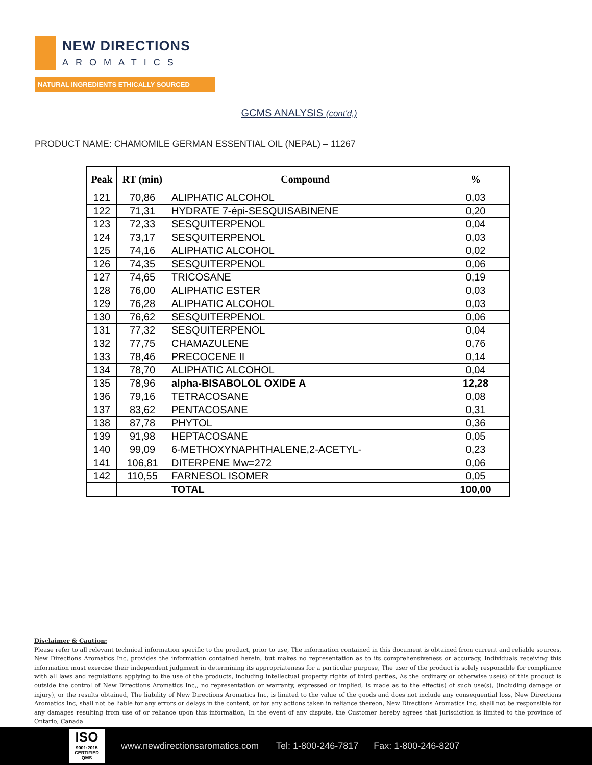NEW DIRECTIONS
AROMATICS
NATURAL INGREDIENTS ETHICALLY SOURCED
GCMS ANALYSIS (cont'd,)
PRODUCT NAME: CHAMOMILE GERMAN ESSENTIAL OIL (NEPAL) – 11267
| Peak | RT (min) | Compound | % |
| --- | --- | --- | --- |
| 121 | 70,86 | ALIPHATIC ALCOHOL | 0,03 |
| 122 | 71,31 | HYDRATE 7-épi-SESQUISABINENE | 0,20 |
| 123 | 72,33 | SESQUITERPENOL | 0,04 |
| 124 | 73,17 | SESQUITERPENOL | 0,03 |
| 125 | 74,16 | ALIPHATIC ALCOHOL | 0,02 |
| 126 | 74,35 | SESQUITERPENOL | 0,06 |
| 127 | 74,65 | TRICOSANE | 0,19 |
| 128 | 76,00 | ALIPHATIC ESTER | 0,03 |
| 129 | 76,28 | ALIPHATIC ALCOHOL | 0,03 |
| 130 | 76,62 | SESQUITERPENOL | 0,06 |
| 131 | 77,32 | SESQUITERPENOL | 0,04 |
| 132 | 77,75 | CHAMAZULENE | 0,76 |
| 133 | 78,46 | PRECOCENE II | 0,14 |
| 134 | 78,70 | ALIPHATIC ALCOHOL | 0,04 |
| 135 | 78,96 | alpha-BISABOLOL OXIDE A | 12,28 |
| 136 | 79,16 | TETRACOSANE | 0,08 |
| 137 | 83,62 | PENTACOSANE | 0,31 |
| 138 | 87,78 | PHYTOL | 0,36 |
| 139 | 91,98 | HEPTACOSANE | 0,05 |
| 140 | 99,09 | 6-METHOXYNAPHTHALENE,2-ACETYL- | 0,23 |
| 141 | 106,81 | DITERPENE Mw=272 | 0,06 |
| 142 | 110,55 | FARNESOL ISOMER | 0,05 |
| | | TOTAL | 100,00 |
Disclaimer & Caution:
Please refer to all relevant technical information specific to the product, prior to use, The information contained in this document is obtained from current and reliable sources, New Directions Aromatics Inc, provides the information contained herein, but makes no representation as to its comprehensiveness or accuracy, Individuals receiving this information must exercise their independent judgment in determining its appropriateness for a particular purpose, The user of the product is solely responsible for compliance with all laws and regulations applying to the use of the products, including intellectual property rights of third parties, As the ordinary or otherwise use(s) of this product is outside the control of New Directions Aromatics Inc,, no representation or warranty, expressed or implied, is made as to the effect(s) of such use(s), (including damage or injury), or the results obtained, The liability of New Directions Aromatics Inc, is limited to the value of the goods and does not include any consequential loss, New Directions Aromatics Inc, shall not be liable for any errors or delays in the content, or for any actions taken in reliance thereon, New Directions Aromatics Inc, shall not be responsible for any damages resulting from use of or reliance upon this information, In the event of any dispute, the Customer hereby agrees that Jurisdiction is limited to the province of Ontario, Canada
ISO
9001:2015 CERTIFIED QMS
www.newdirectionsaromatics.com Tel: 1-800-246-7817 Fax: 1-800-246-8207